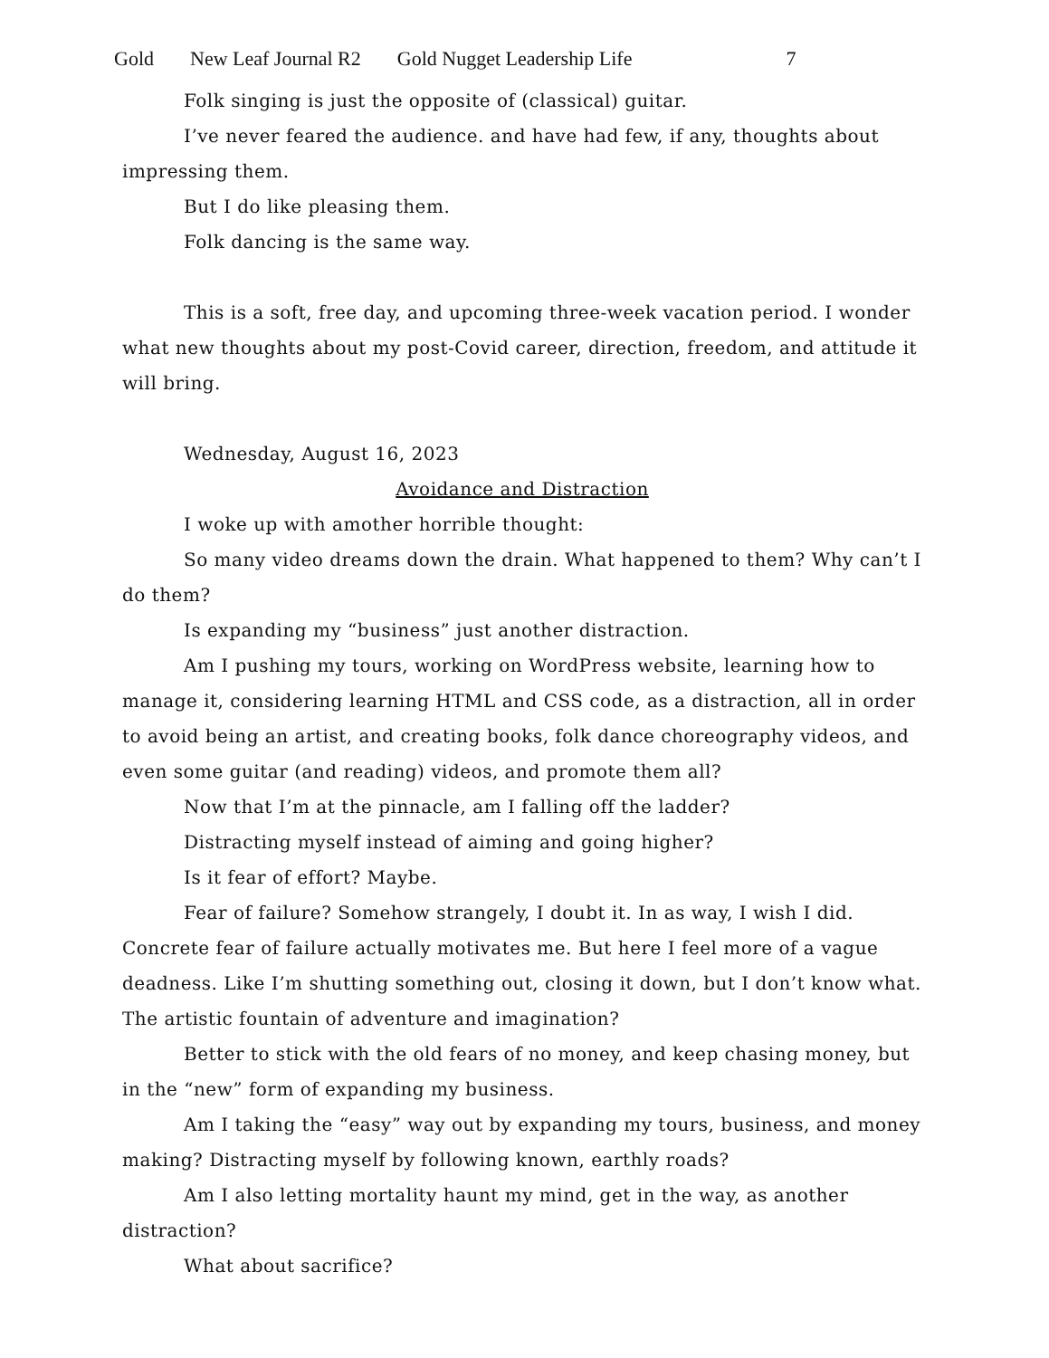Gold New Leaf Journal R2 Gold Nugget Leadership Life 7
Folk singing is just the opposite of (classical) guitar.
I’ve never feared the audience. and have had few, if any, thoughts about impressing them.
But I do like pleasing them.
Folk dancing is the same way.
This is a soft, free day, and upcoming three-week vacation period. I wonder what new thoughts about my post-Covid career, direction, freedom, and attitude it will bring.
Wednesday, August 16, 2023
Avoidance and Distraction
I woke up with amother horrible thought:
So many video dreams down the drain. What happened to them? Why can’t I do them?
Is expanding my “business” just another distraction.
Am I pushing my tours, working on WordPress website, learning how to manage it, considering learning HTML and CSS code, as a distraction, all in order to avoid being an artist, and creating books, folk dance choreography videos, and even some guitar (and reading) videos, and promote them all?
Now that I’m at the pinnacle, am I falling off the ladder?
Distracting myself instead of aiming and going higher?
Is it fear of effort? Maybe.
Fear of failure? Somehow strangely, I doubt it. In as way, I wish I did. Concrete fear of failure actually motivates me. But here I feel more of a vague deadness. Like I’m shutting something out, closing it down, but I don’t know what. The artistic fountain of adventure and imagination?
Better to stick with the old fears of no money, and keep chasing money, but in the “new” form of expanding my business.
Am I taking the “easy” way out by expanding my tours, business, and money making? Distracting myself by following known, earthly roads?
Am I also letting mortality haunt my mind, get in the way, as another distraction?
What about sacrifice?